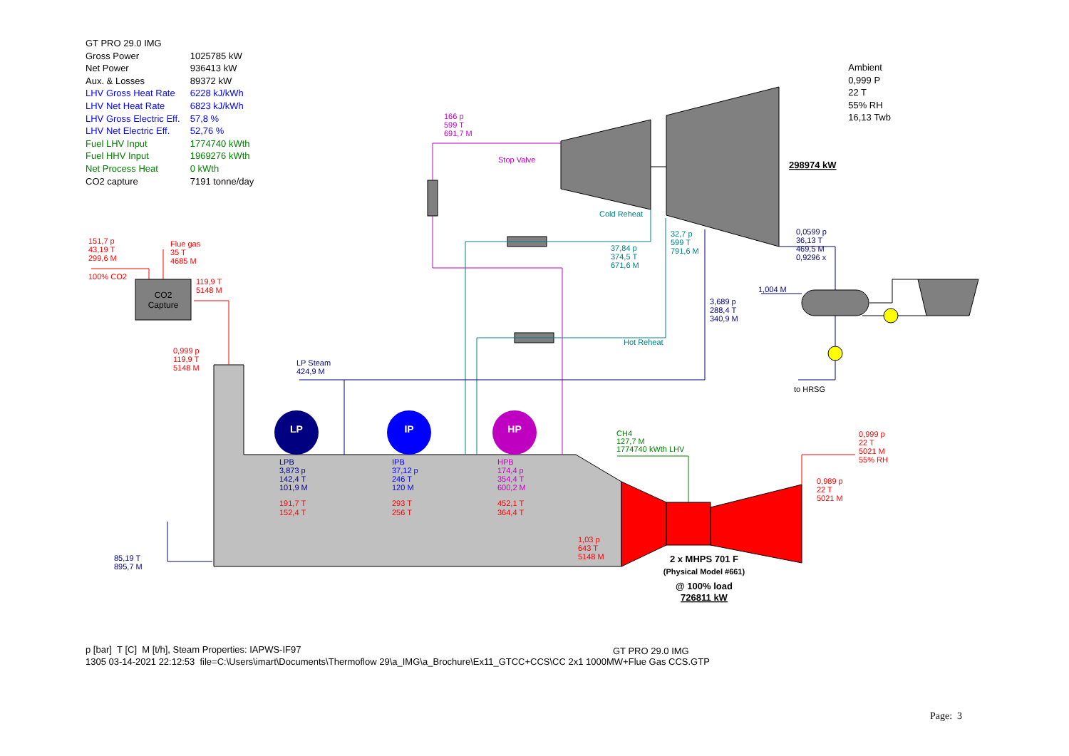LP
IP
HP
CO2
Capture
166 p 599 T 691,7 M Stop Valve
Cold Reheat 37,84 p 374,5 T 671,6 M 32,7 p 599 T 791,6 M Hot Reheat
3,689 p 288,4 T 340,9 M 0,0599 p 36,13 T 469,5 M 0,9296 x 1,004 M LP Steam 424,9 M LPB 3,873 p 142,4 T 101,9 M 85,19 T 895,7 M
to HRSG
IPB 37,12 p 246 T 120 M
HPB 174,4 p 354,4 T 600,2 M
191,7 T 152,4 T 293 T 256 T 452,1 T 364,4 T 1,03 p 643 T 5148 M 0,999 p 119,9 T 5148 M 119,9 T 5148 M 151,7 p 43,19 T 299,6 M 100% CO2 Flue gas 35 T 4685 M 0,999 p 22 T 5021 M 55% RH 0,989 p 22 T 5021 M
CH4 127,7 M 1774740 kWth LHV
2 x MHPS 701 F (Physical Model #661) @ 100% load 726811 kW
298974 kW
GT PRO 29.0 IMG
| GT PRO 29.0 IMG | |
| Gross Power | 1025785 kW |
| Net Power | 936413 kW |
| Aux. & Losses | 89372 kW |
| LHV Gross Heat Rate | 6228 kJ/kWh |
| LHV Net Heat Rate | 6823 kJ/kWh |
| LHV Gross Electric Eff. | 57,8 % |
| LHV Net Electric Eff. | 52,76 % |
| Fuel LHV Input | 1774740 kWth |
| Fuel HHV Input | 1969276 kWth |
| Net Process Heat | 0 kWth |
| CO2 capture | 7191 tonne/day |
Ambient
0,999 P
22 T
55% RH
16,13 Twb
p [bar] T [C] M [t/h], Steam Properties: IAPWS-IF97
1305 03-14-2021 22:12:53 file=C:\Users\imart\Documents\Thermoflow 29\a_IMG\a_Brochure\Ex11_GTCC+CCS\CC 2x1 1000MW+Flue Gas CCS.GTP
Page: 3